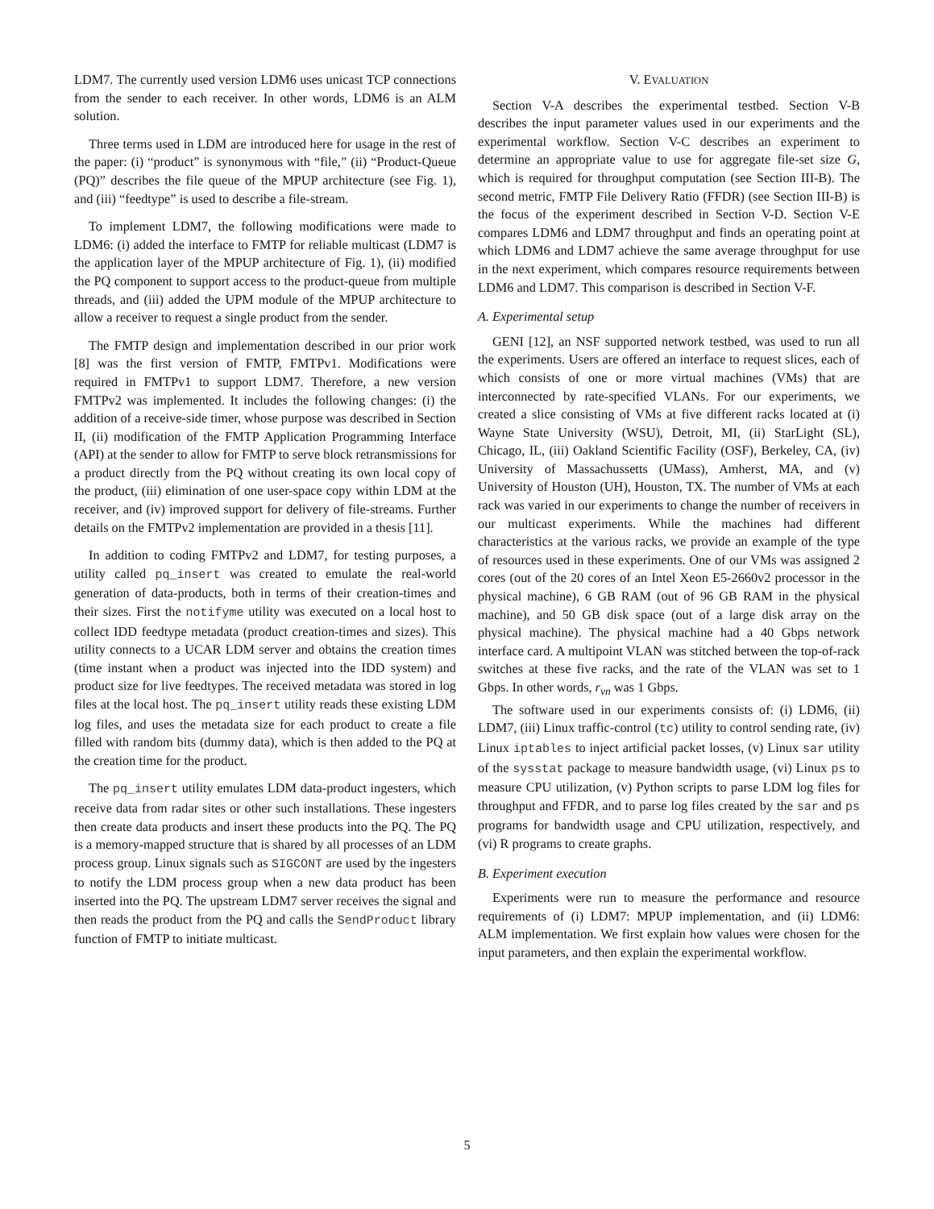LDM7. The currently used version LDM6 uses unicast TCP connections from the sender to each receiver. In other words, LDM6 is an ALM solution.
Three terms used in LDM are introduced here for usage in the rest of the paper: (i) “product” is synonymous with “file,” (ii) “Product-Queue (PQ)” describes the file queue of the MPUP architecture (see Fig. 1), and (iii) “feedtype” is used to describe a file-stream.
To implement LDM7, the following modifications were made to LDM6: (i) added the interface to FMTP for reliable multicast (LDM7 is the application layer of the MPUP architecture of Fig. 1), (ii) modified the PQ component to support access to the product-queue from multiple threads, and (iii) added the UPM module of the MPUP architecture to allow a receiver to request a single product from the sender.
The FMTP design and implementation described in our prior work [8] was the first version of FMTP, FMTPv1. Modifications were required in FMTPv1 to support LDM7. Therefore, a new version FMTPv2 was implemented. It includes the following changes: (i) the addition of a receive-side timer, whose purpose was described in Section II, (ii) modification of the FMTP Application Programming Interface (API) at the sender to allow for FMTP to serve block retransmissions for a product directly from the PQ without creating its own local copy of the product, (iii) elimination of one user-space copy within LDM at the receiver, and (iv) improved support for delivery of file-streams. Further details on the FMTPv2 implementation are provided in a thesis [11].
In addition to coding FMTPv2 and LDM7, for testing purposes, a utility called pq_insert was created to emulate the real-world generation of data-products, both in terms of their creation-times and their sizes. First the notifyme utility was executed on a local host to collect IDD feedtype metadata (product creation-times and sizes). This utility connects to a UCAR LDM server and obtains the creation times (time instant when a product was injected into the IDD system) and product size for live feedtypes. The received metadata was stored in log files at the local host. The pq_insert utility reads these existing LDM log files, and uses the metadata size for each product to create a file filled with random bits (dummy data), which is then added to the PQ at the creation time for the product.
The pq_insert utility emulates LDM data-product ingesters, which receive data from radar sites or other such installations. These ingesters then create data products and insert these products into the PQ. The PQ is a memory-mapped structure that is shared by all processes of an LDM process group. Linux signals such as SIGCONT are used by the ingesters to notify the LDM process group when a new data product has been inserted into the PQ. The upstream LDM7 server receives the signal and then reads the product from the PQ and calls the SendProduct library function of FMTP to initiate multicast.
V. EVALUATION
Section V-A describes the experimental testbed. Section V-B describes the input parameter values used in our experiments and the experimental workflow. Section V-C describes an experiment to determine an appropriate value to use for aggregate file-set size G, which is required for throughput computation (see Section III-B). The second metric, FMTP File Delivery Ratio (FFDR) (see Section III-B) is the focus of the experiment described in Section V-D. Section V-E compares LDM6 and LDM7 throughput and finds an operating point at which LDM6 and LDM7 achieve the same average throughput for use in the next experiment, which compares resource requirements between LDM6 and LDM7. This comparison is described in Section V-F.
A. Experimental setup
GENI [12], an NSF supported network testbed, was used to run all the experiments. Users are offered an interface to request slices, each of which consists of one or more virtual machines (VMs) that are interconnected by rate-specified VLANs. For our experiments, we created a slice consisting of VMs at five different racks located at (i) Wayne State University (WSU), Detroit, MI, (ii) StarLight (SL), Chicago, IL, (iii) Oakland Scientific Facility (OSF), Berkeley, CA, (iv) University of Massachussetts (UMass), Amherst, MA, and (v) University of Houston (UH), Houston, TX. The number of VMs at each rack was varied in our experiments to change the number of receivers in our multicast experiments. While the machines had different characteristics at the various racks, we provide an example of the type of resources used in these experiments. One of our VMs was assigned 2 cores (out of the 20 cores of an Intel Xeon E5-2660v2 processor in the physical machine), 6 GB RAM (out of 96 GB RAM in the physical machine), and 50 GB disk space (out of a large disk array on the physical machine). The physical machine had a 40 Gbps network interface card. A multipoint VLAN was stitched between the top-of-rack switches at these five racks, and the rate of the VLAN was set to 1 Gbps. In other words, r<sub>vn</sub> was 1 Gbps.
The software used in our experiments consists of: (i) LDM6, (ii) LDM7, (iii) Linux traffic-control (tc) utility to control sending rate, (iv) Linux iptables to inject artificial packet losses, (v) Linux sar utility of the sysstat package to measure bandwidth usage, (vi) Linux ps to measure CPU utilization, (v) Python scripts to parse LDM log files for throughput and FFDR, and to parse log files created by the sar and ps programs for bandwidth usage and CPU utilization, respectively, and (vi) R programs to create graphs.
B. Experiment execution
Experiments were run to measure the performance and resource requirements of (i) LDM7: MPUP implementation, and (ii) LDM6: ALM implementation. We first explain how values were chosen for the input parameters, and then explain the experimental workflow.
5